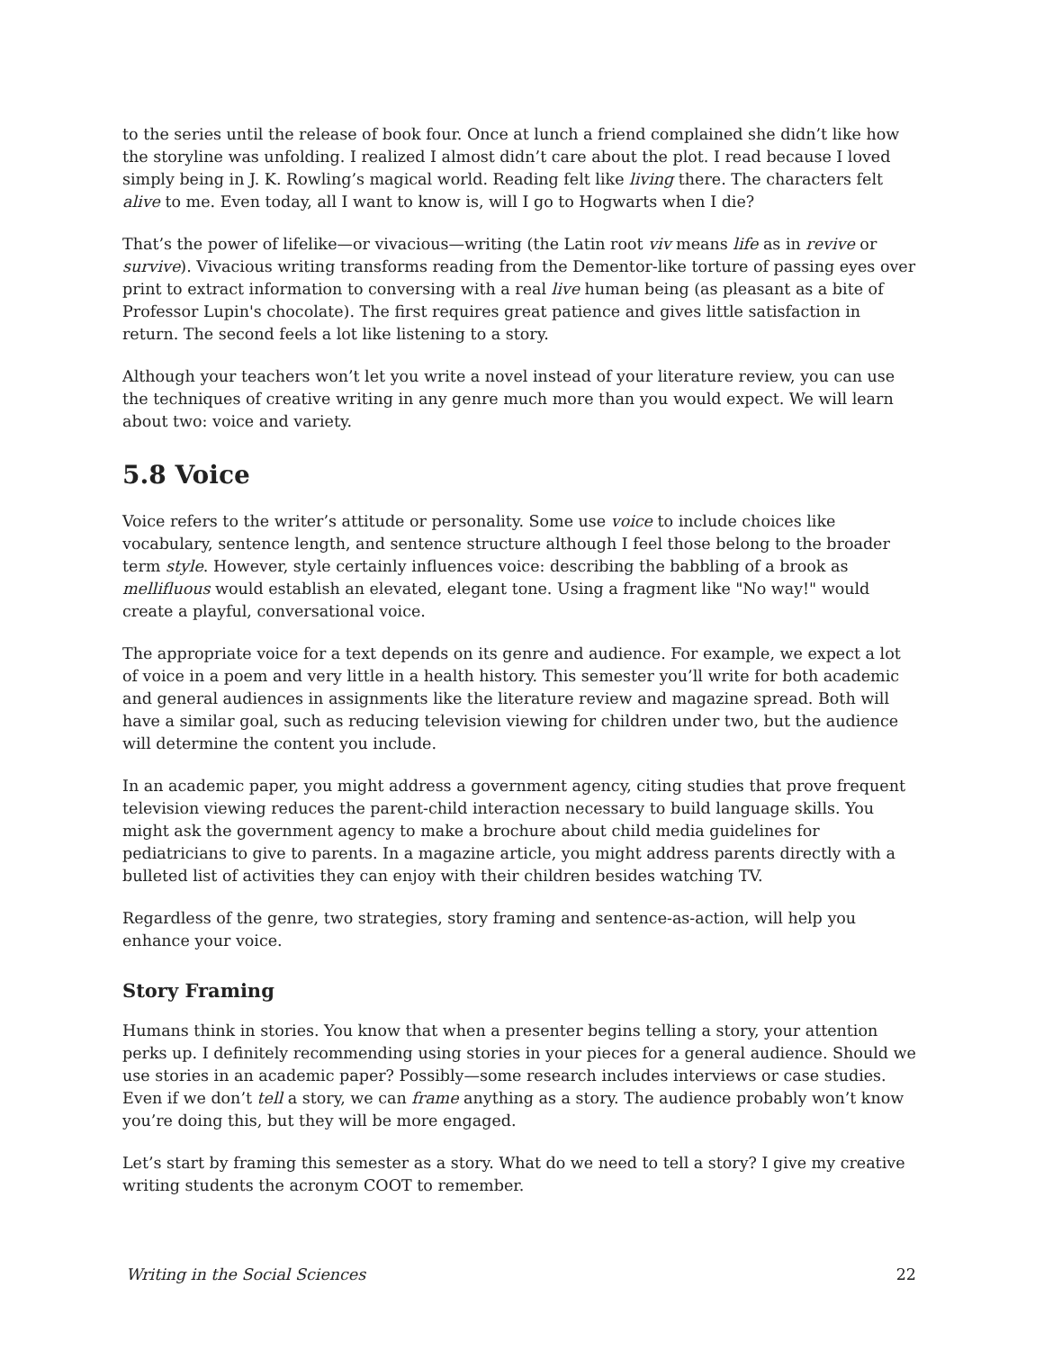to the series until the release of book four. Once at lunch a friend complained she didn’t like how the storyline was unfolding. I realized I almost didn’t care about the plot. I read because I loved simply being in J. K. Rowling’s magical world. Reading felt like living there. The characters felt alive to me. Even today, all I want to know is, will I go to Hogwarts when I die?
That’s the power of lifelike—or vivacious—writing (the Latin root viv means life as in revive or survive). Vivacious writing transforms reading from the Dementor-like torture of passing eyes over print to extract information to conversing with a real live human being (as pleasant as a bite of Professor Lupin's chocolate). The first requires great patience and gives little satisfaction in return. The second feels a lot like listening to a story.
Although your teachers won’t let you write a novel instead of your literature review, you can use the techniques of creative writing in any genre much more than you would expect. We will learn about two: voice and variety.
5.8 Voice
Voice refers to the writer’s attitude or personality. Some use voice to include choices like vocabulary, sentence length, and sentence structure although I feel those belong to the broader term style. However, style certainly influences voice: describing the babbling of a brook as mellifluous would establish an elevated, elegant tone. Using a fragment like "No way!" would create a playful, conversational voice.
The appropriate voice for a text depends on its genre and audience. For example, we expect a lot of voice in a poem and very little in a health history. This semester you’ll write for both academic and general audiences in assignments like the literature review and magazine spread. Both will have a similar goal, such as reducing television viewing for children under two, but the audience will determine the content you include.
In an academic paper, you might address a government agency, citing studies that prove frequent television viewing reduces the parent-child interaction necessary to build language skills. You might ask the government agency to make a brochure about child media guidelines for pediatricians to give to parents. In a magazine article, you might address parents directly with a bulleted list of activities they can enjoy with their children besides watching TV.
Regardless of the genre, two strategies, story framing and sentence-as-action, will help you enhance your voice.
Story Framing
Humans think in stories. You know that when a presenter begins telling a story, your attention perks up. I definitely recommending using stories in your pieces for a general audience. Should we use stories in an academic paper? Possibly—some research includes interviews or case studies. Even if we don’t tell a story, we can frame anything as a story. The audience probably won’t know you’re doing this, but they will be more engaged.
Let’s start by framing this semester as a story. What do we need to tell a story? I give my creative writing students the acronym COOT to remember.
Writing in the Social Sciences 22